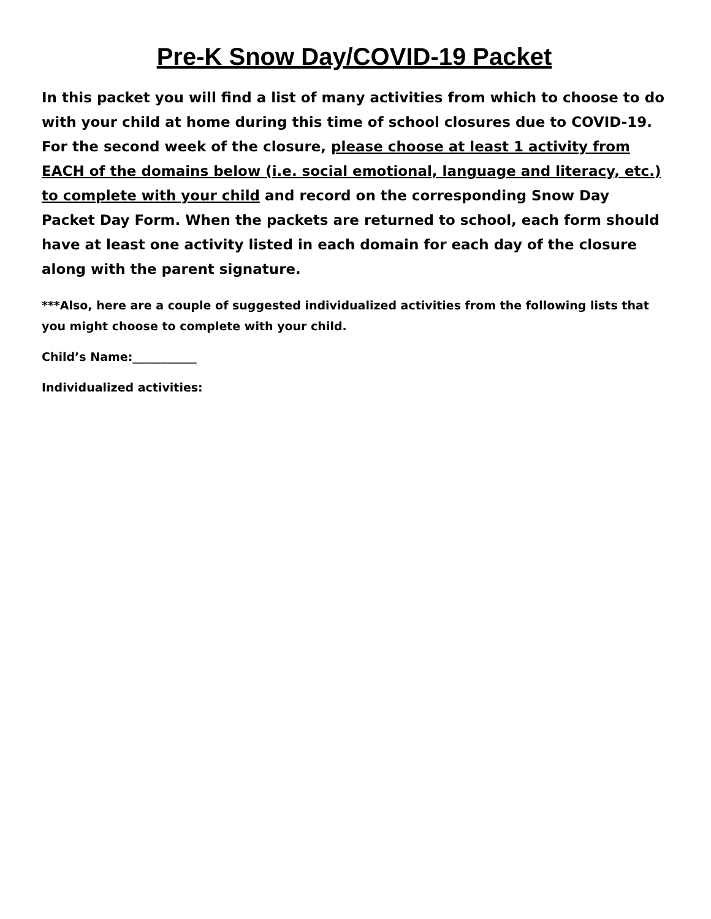Pre-K Snow Day/COVID-19 Packet
In this packet you will find a list of many activities from which to choose to do with your child at home during this time of school closures due to COVID-19. For the second week of the closure, please choose at least 1 activity from EACH of the domains below (i.e. social emotional, language and literacy, etc.) to complete with your child and record on the corresponding Snow Day Packet Day Form. When the packets are returned to school, each form should have at least one activity listed in each domain for each day of the closure along with the parent signature.
***Also, here are a couple of suggested individualized activities from the following lists that you might choose to complete with your child.
Child’s Name:___________
Individualized activities: